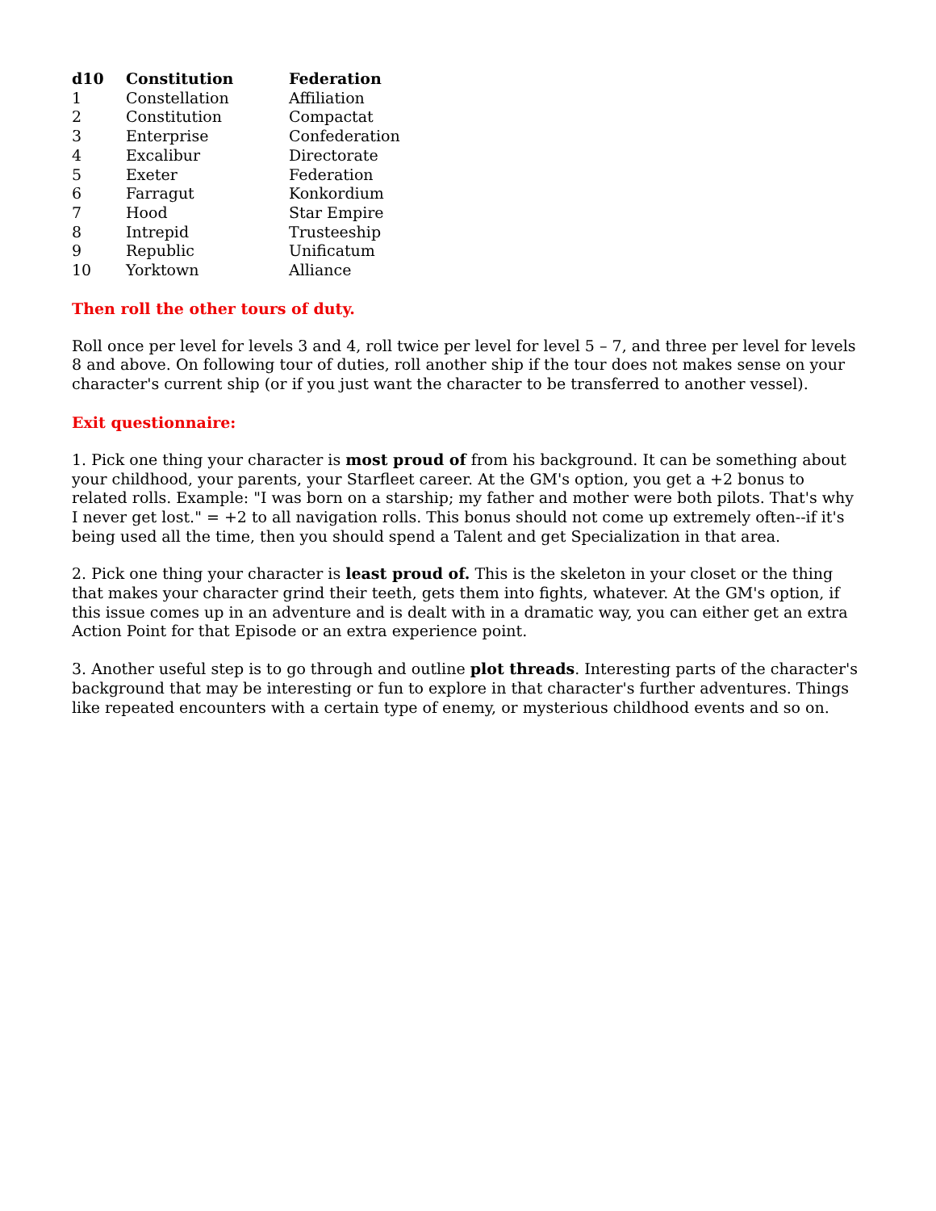| d10 | Constitution | Federation |
| --- | --- | --- |
| 1 | Constellation | Affiliation |
| 2 | Constitution | Compactat |
| 3 | Enterprise | Confederation |
| 4 | Excalibur | Directorate |
| 5 | Exeter | Federation |
| 6 | Farragut | Konkordium |
| 7 | Hood | Star Empire |
| 8 | Intrepid | Trusteeship |
| 9 | Republic | Unificatum |
| 10 | Yorktown | Alliance |
Then roll the other tours of duty.
Roll once per level for levels 3 and 4, roll twice per level for level 5 – 7, and three per level for levels 8 and above. On following tour of duties, roll another ship if the tour does not makes sense on your character's current ship (or if you just want the character to be transferred to another vessel).
Exit questionnaire:
1. Pick one thing your character is most proud of from his background. It can be something about your childhood, your parents, your Starfleet career. At the GM's option, you get a +2 bonus to related rolls. Example: "I was born on a starship; my father and mother were both pilots. That's why I never get lost." = +2 to all navigation rolls. This bonus should not come up extremely often--if it's being used all the time, then you should spend a Talent and get Specialization in that area.
2. Pick one thing your character is least proud of. This is the skeleton in your closet or the thing that makes your character grind their teeth, gets them into fights, whatever. At the GM's option, if this issue comes up in an adventure and is dealt with in a dramatic way, you can either get an extra Action Point for that Episode or an extra experience point.
3. Another useful step is to go through and outline plot threads. Interesting parts of the character's background that may be interesting or fun to explore in that character's further adventures. Things like repeated encounters with a certain type of enemy, or mysterious childhood events and so on.